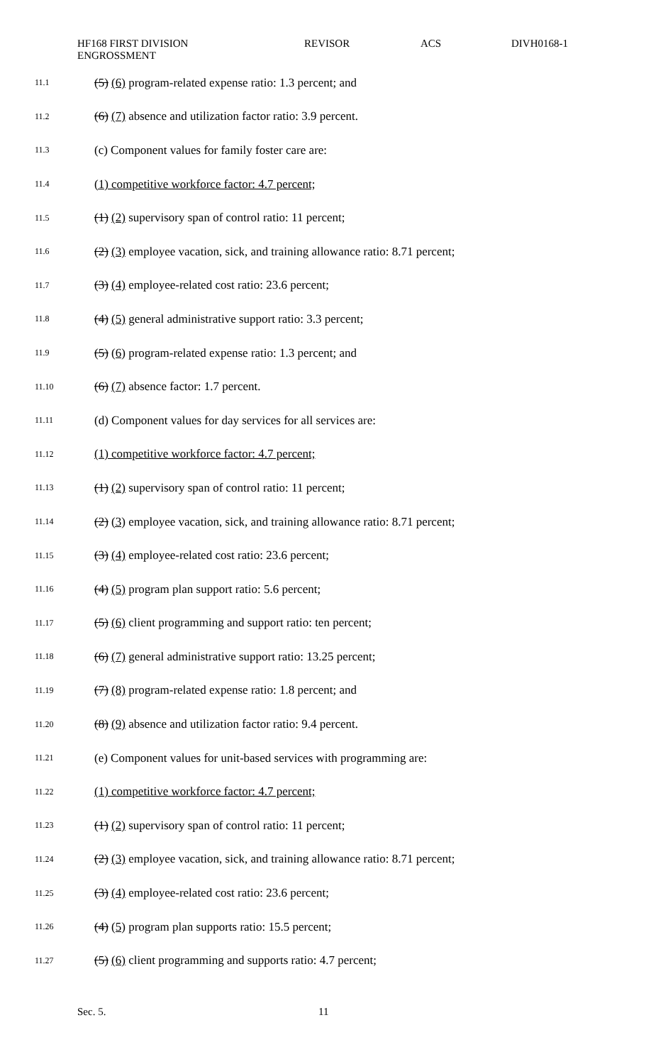HF168 FIRST DIVISION
ENGROSSMENT
REVISOR ACS DIVH0168-1
11.1 (5) (6) program-related expense ratio: 1.3 percent; and
11.2 (6) (7) absence and utilization factor ratio: 3.9 percent.
11.3 (c) Component values for family foster care are:
11.4 (1) competitive workforce factor: 4.7 percent;
11.5 (1) (2) supervisory span of control ratio: 11 percent;
11.6 (2) (3) employee vacation, sick, and training allowance ratio: 8.71 percent;
11.7 (3) (4) employee-related cost ratio: 23.6 percent;
11.8 (4) (5) general administrative support ratio: 3.3 percent;
11.9 (5) (6) program-related expense ratio: 1.3 percent; and
11.10 (6) (7) absence factor: 1.7 percent.
11.11 (d) Component values for day services for all services are:
11.12 (1) competitive workforce factor: 4.7 percent;
11.13 (1) (2) supervisory span of control ratio: 11 percent;
11.14 (2) (3) employee vacation, sick, and training allowance ratio: 8.71 percent;
11.15 (3) (4) employee-related cost ratio: 23.6 percent;
11.16 (4) (5) program plan support ratio: 5.6 percent;
11.17 (5) (6) client programming and support ratio: ten percent;
11.18 (6) (7) general administrative support ratio: 13.25 percent;
11.19 (7) (8) program-related expense ratio: 1.8 percent; and
11.20 (8) (9) absence and utilization factor ratio: 9.4 percent.
11.21 (e) Component values for unit-based services with programming are:
11.22 (1) competitive workforce factor: 4.7 percent;
11.23 (1) (2) supervisory span of control ratio: 11 percent;
11.24 (2) (3) employee vacation, sick, and training allowance ratio: 8.71 percent;
11.25 (3) (4) employee-related cost ratio: 23.6 percent;
11.26 (4) (5) program plan supports ratio: 15.5 percent;
11.27 (5) (6) client programming and supports ratio: 4.7 percent;
Sec. 5. 11